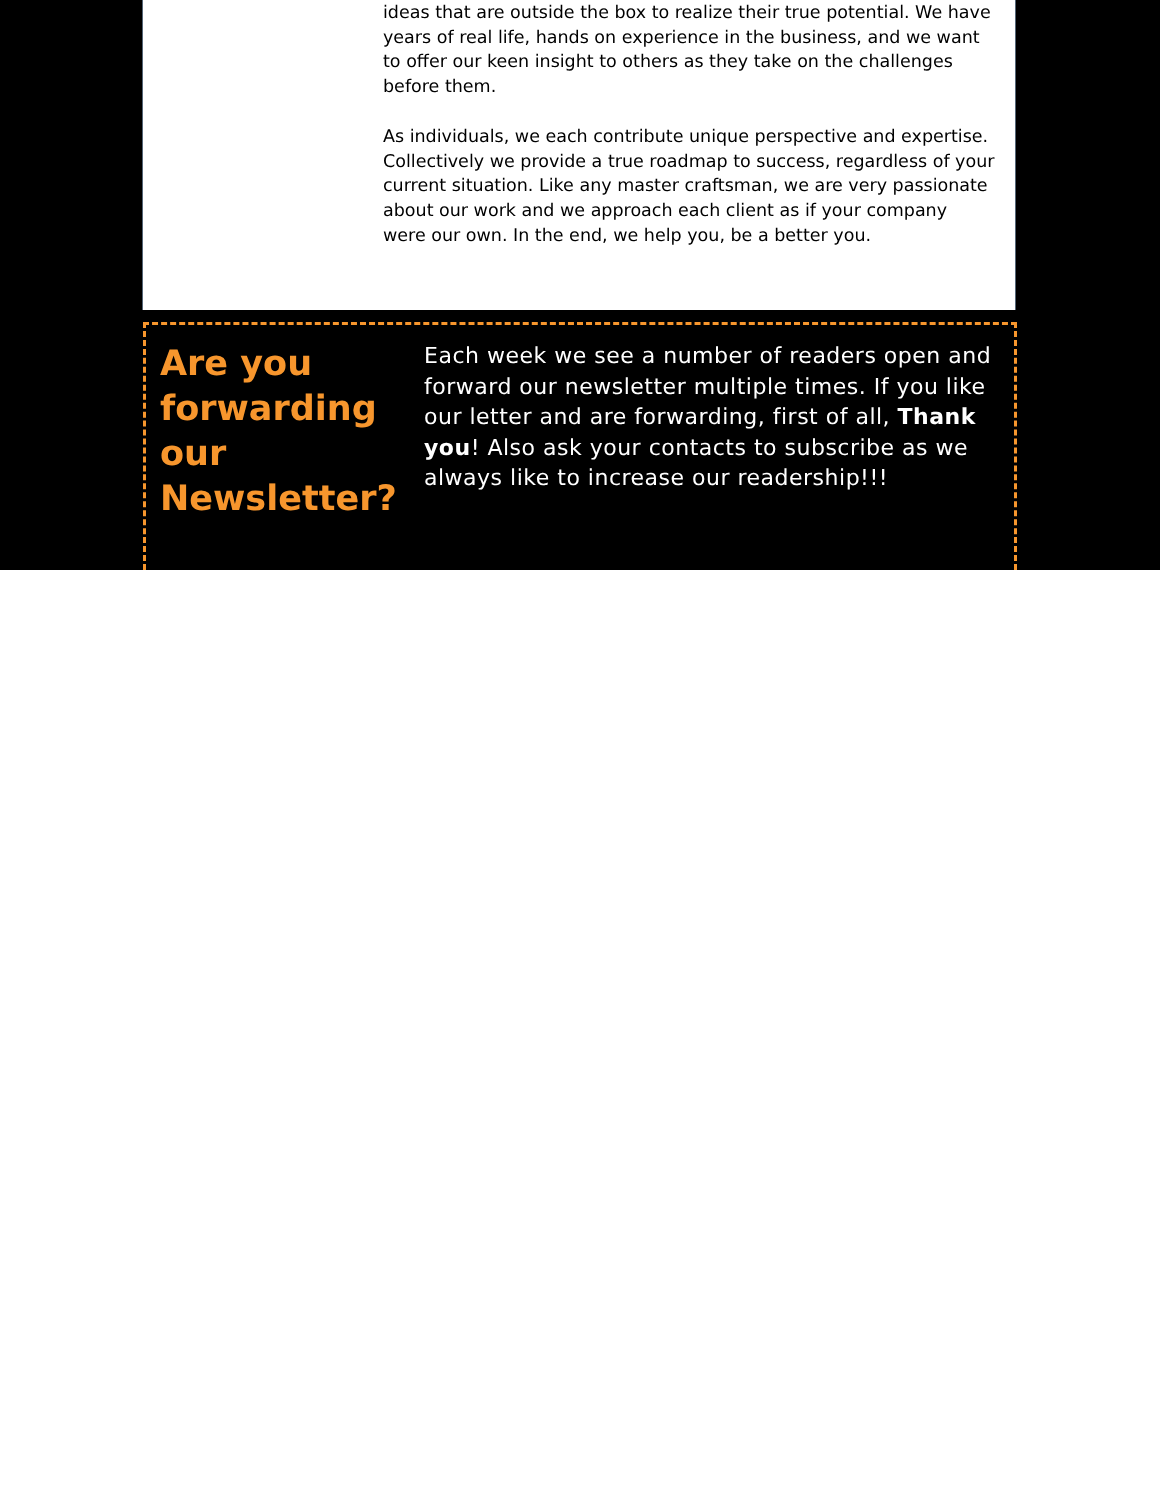ideas that are outside the box to realize their true potential. We have years of real life, hands on experience in the business, and we want to offer our keen insight to others as they take on the challenges before them.
As individuals, we each contribute unique perspective and expertise. Collectively we provide a true roadmap to success, regardless of your current situation. Like any master craftsman, we are very passionate about our work and we approach each client as if your company were our own. In the end, we help you, be a better you.
Are you forwarding our Newsletter?
Each week we see a number of readers open and forward our newsletter multiple times. If you like our letter and are forwarding, first of all, Thank you! Also ask your contacts to subscribe as we always like to increase our readership!!!